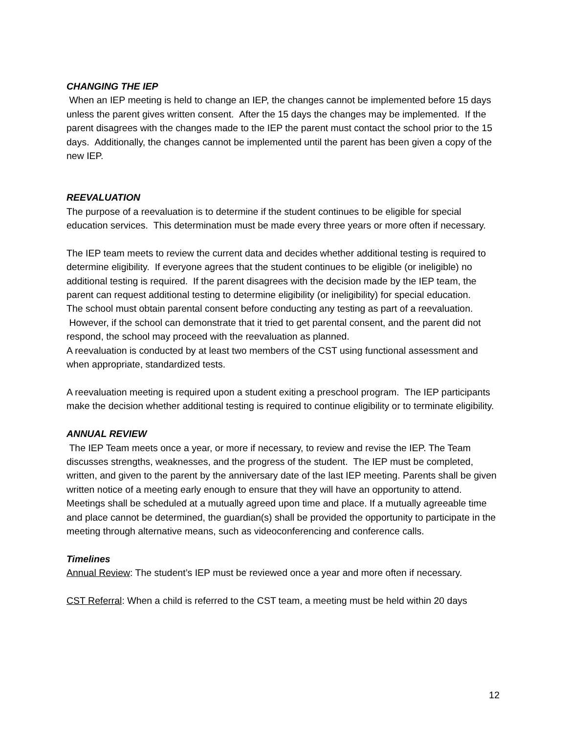CHANGING THE IEP
When an IEP meeting is held to change an IEP, the changes cannot be implemented before 15 days unless the parent gives written consent. After the 15 days the changes may be implemented. If the parent disagrees with the changes made to the IEP the parent must contact the school prior to the 15 days. Additionally, the changes cannot be implemented until the parent has been given a copy of the new IEP.
REEVALUATION
The purpose of a reevaluation is to determine if the student continues to be eligible for special education services. This determination must be made every three years or more often if necessary.
The IEP team meets to review the current data and decides whether additional testing is required to determine eligibility. If everyone agrees that the student continues to be eligible (or ineligible) no additional testing is required. If the parent disagrees with the decision made by the IEP team, the parent can request additional testing to determine eligibility (or ineligibility) for special education.
The school must obtain parental consent before conducting any testing as part of a reevaluation. However, if the school can demonstrate that it tried to get parental consent, and the parent did not respond, the school may proceed with the reevaluation as planned.
A reevaluation is conducted by at least two members of the CST using functional assessment and when appropriate, standardized tests.
A reevaluation meeting is required upon a student exiting a preschool program. The IEP participants make the decision whether additional testing is required to continue eligibility or to terminate eligibility.
ANNUAL REVIEW
The IEP Team meets once a year, or more if necessary, to review and revise the IEP. The Team discusses strengths, weaknesses, and the progress of the student. The IEP must be completed, written, and given to the parent by the anniversary date of the last IEP meeting. Parents shall be given written notice of a meeting early enough to ensure that they will have an opportunity to attend. Meetings shall be scheduled at a mutually agreed upon time and place. If a mutually agreeable time and place cannot be determined, the guardian(s) shall be provided the opportunity to participate in the meeting through alternative means, such as videoconferencing and conference calls.
Timelines
Annual Review: The student’s IEP must be reviewed once a year and more often if necessary.
CST Referral: When a child is referred to the CST team, a meeting must be held within 20 days
12